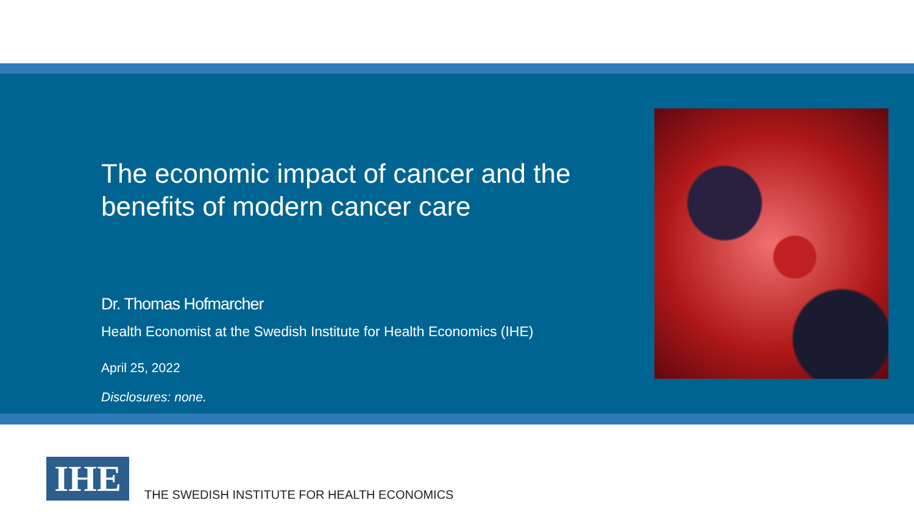The economic impact of cancer and the benefits of modern cancer care
Dr. Thomas Hofmarcher
Health Economist at the Swedish Institute for Health Economics (IHE)
April 25, 2022
Disclosures: none.
IHE
THE SWEDISH INSTITUTE FOR HEALTH ECONOMICS